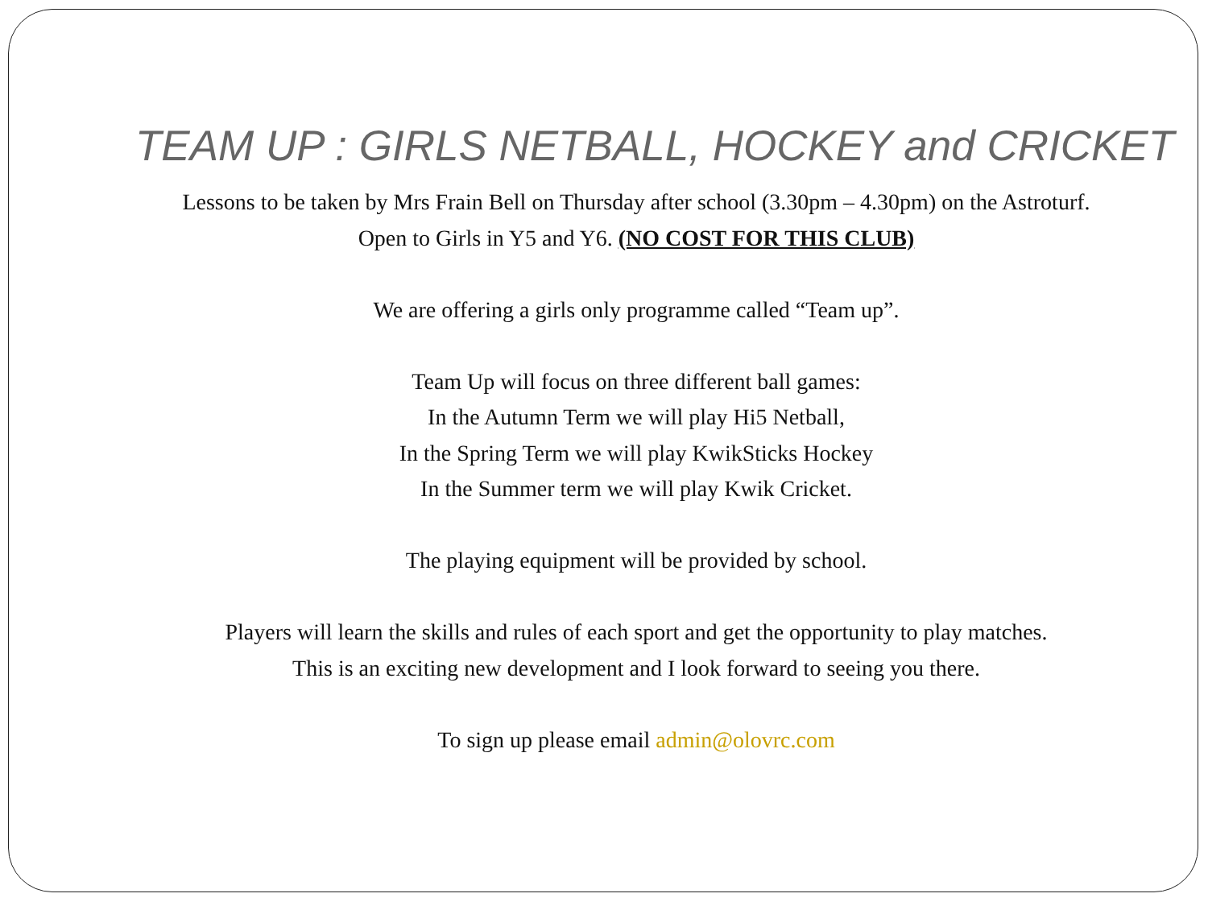TEAM UP : GIRLS NETBALL, HOCKEY and CRICKET
Lessons to be taken by Mrs Frain Bell on Thursday after school (3.30pm – 4.30pm) on the Astroturf.
Open to Girls in Y5 and Y6. (NO COST FOR THIS CLUB)
We are offering a girls only programme called “Team up”.
Team Up will focus on three different ball games:
In the Autumn Term we will play Hi5 Netball,
In the Spring Term we will play KwikSticks Hockey
In the Summer term we will play Kwik Cricket.
The playing equipment will be provided by school.
Players will learn the skills and rules of each sport and get the opportunity to play matches.
This is an exciting new development and I look forward to seeing you there.
To sign up please email admin@olovrc.com